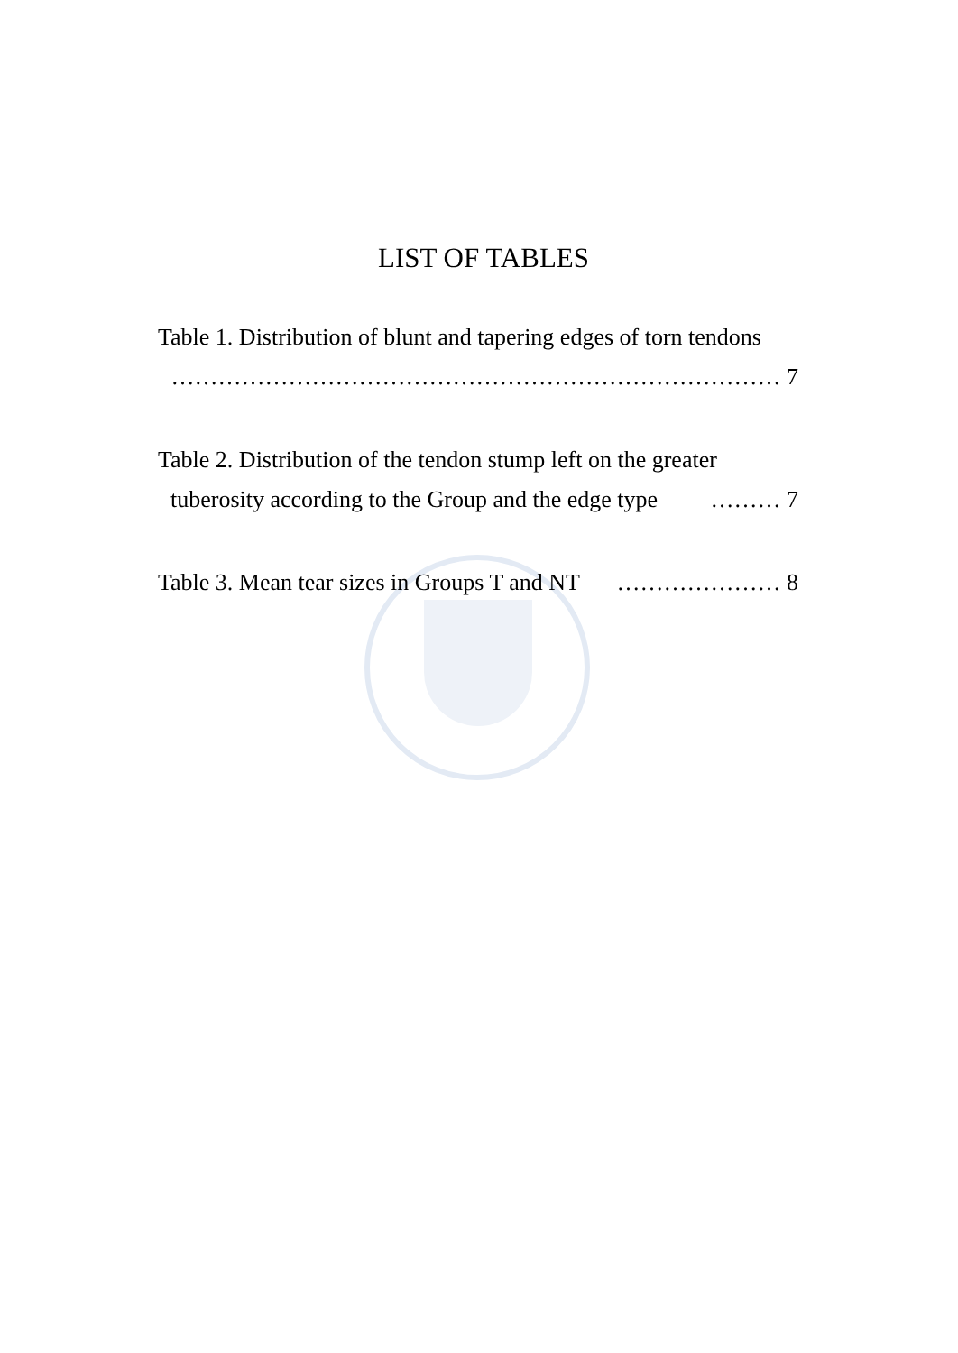LIST OF TABLES
Table 1. Distribution of blunt and tapering edges of torn tendons
…………………………………………………………………… 7
Table 2. Distribution of the tendon stump left on the greater
tuberosity according to the Group and the edge type ……… 7
Table 3. Mean tear sizes in Groups T and NT ………………… 8